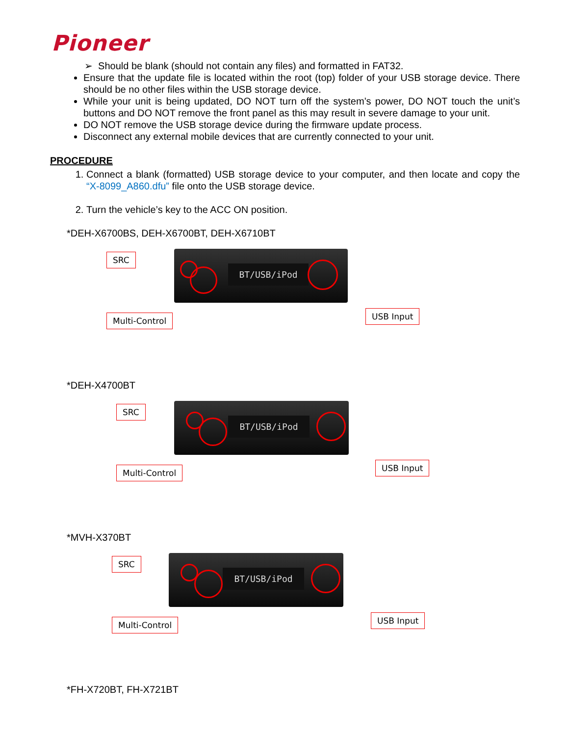Pioneer
➢ Should be blank (should not contain any files) and formatted in FAT32.
Ensure that the update file is located within the root (top) folder of your USB storage device. There should be no other files within the USB storage device.
While your unit is being updated, DO NOT turn off the system’s power, DO NOT touch the unit’s buttons and DO NOT remove the front panel as this may result in severe damage to your unit.
DO NOT remove the USB storage device during the firmware update process.
Disconnect any external mobile devices that are currently connected to your unit.
PROCEDURE
1. Connect a blank (formatted) USB storage device to your computer, and then locate and copy the “X-8099_A860.dfu” file onto the USB storage device.
2. Turn the vehicle’s key to the ACC ON position.
*DEH-X6700BS, DEH-X6700BT, DEH-X6710BT
SRC BT/USB/iPod
Multi-Control USB Input
*DEH-X4700BT
SRC BT/USB/iPod
Multi-Control USB Input
*MVH-X370BT
SRC BT/USB/iPod
Multi-Control USB Input
*FH-X720BT, FH-X721BT